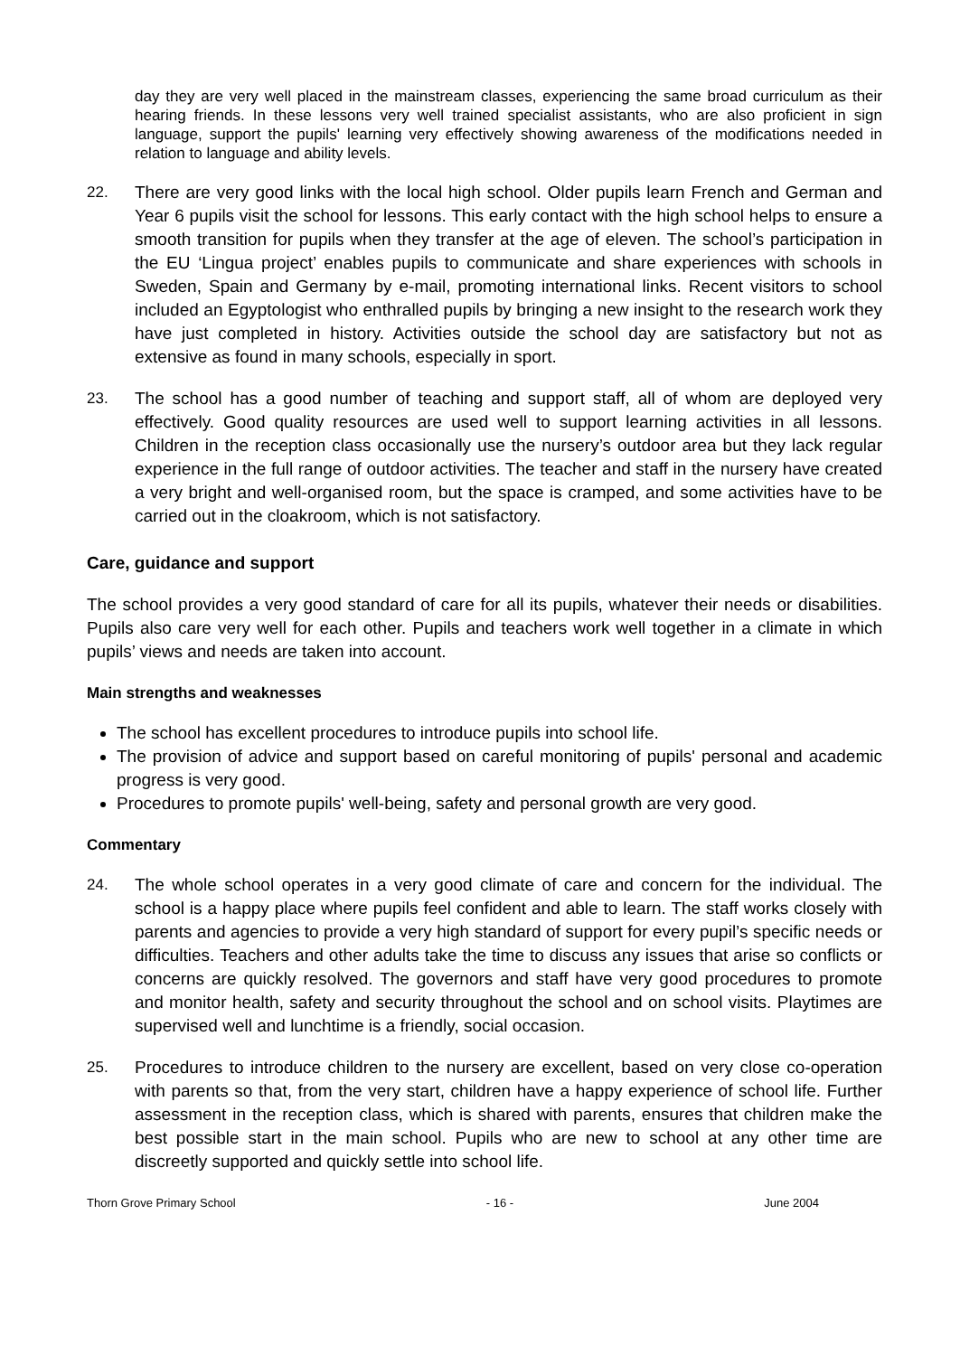day they are very well placed in the mainstream classes, experiencing the same broad curriculum as their hearing friends. In these lessons very well trained specialist assistants, who are also proficient in sign language, support the pupils' learning very effectively showing awareness of the modifications needed in relation to language and ability levels.
22. There are very good links with the local high school. Older pupils learn French and German and Year 6 pupils visit the school for lessons. This early contact with the high school helps to ensure a smooth transition for pupils when they transfer at the age of eleven. The school’s participation in the EU ‘Lingua project’ enables pupils to communicate and share experiences with schools in Sweden, Spain and Germany by e-mail, promoting international links. Recent visitors to school included an Egyptologist who enthralled pupils by bringing a new insight to the research work they have just completed in history. Activities outside the school day are satisfactory but not as extensive as found in many schools, especially in sport.
23. The school has a good number of teaching and support staff, all of whom are deployed very effectively. Good quality resources are used well to support learning activities in all lessons. Children in the reception class occasionally use the nursery’s outdoor area but they lack regular experience in the full range of outdoor activities. The teacher and staff in the nursery have created a very bright and well-organised room, but the space is cramped, and some activities have to be carried out in the cloakroom, which is not satisfactory.
Care, guidance and support
The school provides a very good standard of care for all its pupils, whatever their needs or disabilities. Pupils also care very well for each other. Pupils and teachers work well together in a climate in which pupils’ views and needs are taken into account.
Main strengths and weaknesses
The school has excellent procedures to introduce pupils into school life.
The provision of advice and support based on careful monitoring of pupils' personal and academic progress is very good.
Procedures to promote pupils' well-being, safety and personal growth are very good.
Commentary
24. The whole school operates in a very good climate of care and concern for the individual. The school is a happy place where pupils feel confident and able to learn. The staff works closely with parents and agencies to provide a very high standard of support for every pupil’s specific needs or difficulties. Teachers and other adults take the time to discuss any issues that arise so conflicts or concerns are quickly resolved. The governors and staff have very good procedures to promote and monitor health, safety and security throughout the school and on school visits. Playtimes are supervised well and lunchtime is a friendly, social occasion.
25. Procedures to introduce children to the nursery are excellent, based on very close co-operation with parents so that, from the very start, children have a happy experience of school life. Further assessment in the reception class, which is shared with parents, ensures that children make the best possible start in the main school. Pupils who are new to school at any other time are discreetly supported and quickly settle into school life.
Thorn Grove Primary School - 16 - June 2004